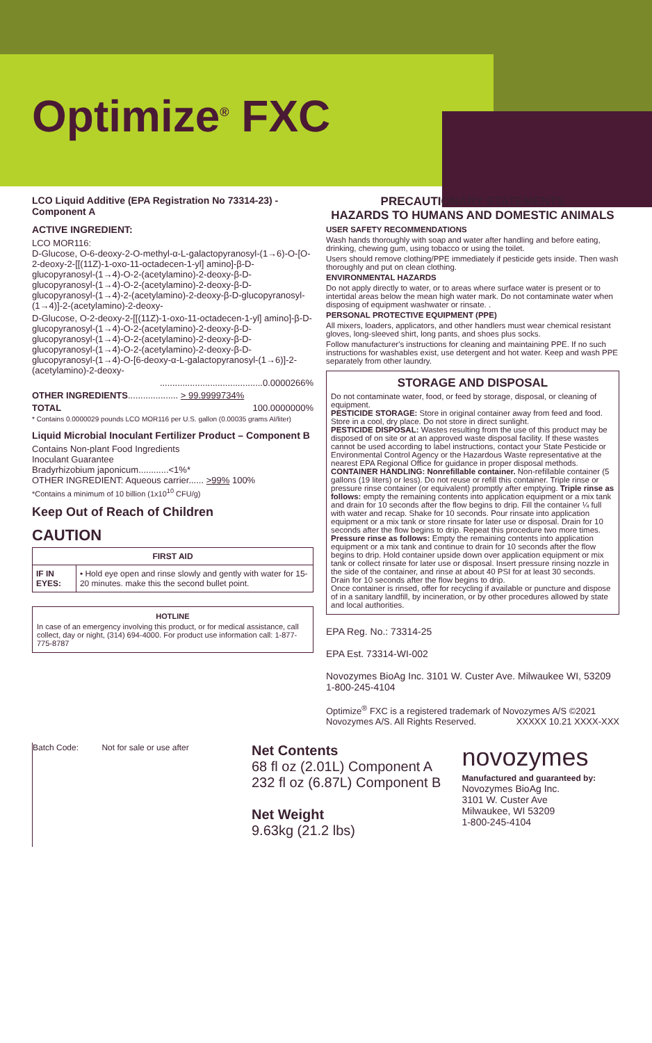Optimize<sup>®</sup> FXC
LCO Liquid Additive (EPA Registration No 73314-23) - Component A
ACTIVE INGREDIENT:
LCO MOR116:
D-Glucose, O-6-deoxy-2-O-methyl-α-L-galactopyranosyl-(1→6)-O-[O-2-deoxy-2-[[(11Z)-1-oxo-11-octadecen-1-yl] amino]-β-D-glucopyranosyl-(1→4)-O-2-(acetylamino)-2-deoxy-β-D-glucopyranosyl-(1→4)-O-2-(acetylamino)-2-deoxy-β-D-glucopyranosyl-(1→4)-2-(acetylamino)-2-deoxy-β-D-glucopyranosyl-(1→4)]-2-(acetylamino)-2-deoxy-
D-Glucose, O-2-deoxy-2-[[(11Z)-1-oxo-11-octadecen-1-yl] amino]-β-D-glucopyranosyl-(1→4)-O-2-(acetylamino)-2-deoxy-β-D-glucopyranosyl-(1→4)-O-2-(acetylamino)-2-deoxy-β-D-glucopyranosyl-(1→4)-O-2-(acetylamino)-2-deoxy-β-D-glucopyranosyl-(1→4)-O-[6-deoxy-α-L-galactopyranosyl-(1→6)]-2-(acetylamino)-2-deoxy-
.........................................0.0000266%
OTHER INGREDIENTS.................... > 99.9999734%
TOTAL 100.0000000%
* Contains 0.0000029 pounds LCO MOR116 per U.S. gallon (0.00035 grams AI/liter)
Liquid Microbial Inoculant Fertilizer Product – Component B
Contains Non-plant Food Ingredients
Inoculant Guarantee
Bradyrhizobium japonicum............<1%*
OTHER INGREDIENT: Aqueous carrier...... >99% 100%
*Contains a minimum of 10 billion (1x10<sup>10</sup> CFU/g)
Keep Out of Reach of Children
CAUTION
| FIRST AID | |
| --- | --- |
| IF IN EYES: | • Hold eye open and rinse slowly and gently with water for 15-20 minutes. make this the second bullet point. |
HOTLINE
In case of an emergency involving this product, or for medical assistance, call collect, day or night, (314) 694-4000. For product use information call: 1-877-775-8787
PRECAUTIONARY STATEMENTS
HAZARDS TO HUMANS AND DOMESTIC ANIMALS
USER SAFETY RECOMMENDATIONS
Wash hands thoroughly with soap and water after handling and before eating, drinking, chewing gum, using tobacco or using the toilet.
Users should remove clothing/PPE immediately if pesticide gets inside. Then wash thoroughly and put on clean clothing.
ENVIRONMENTAL HAZARDS
Do not apply directly to water, or to areas where surface water is present or to intertidal areas below the mean high water mark. Do not contaminate water when disposing of equipment washwater or rinsate. .
PERSONAL PROTECTIVE EQUIPMENT (PPE)
All mixers, loaders, applicators, and other handlers must wear chemical resistant gloves, long-sleeved shirt, long pants, and shoes plus socks.
Follow manufacturer's instructions for cleaning and maintaining PPE. If no such instructions for washables exist, use detergent and hot water. Keep and wash PPE separately from other laundry.
STORAGE AND DISPOSAL
Do not contaminate water, food, or feed by storage, disposal, or cleaning of equipment.
PESTICIDE STORAGE: Store in original container away from feed and food. Store in a cool, dry place. Do not store in direct sunlight.
PESTICIDE DISPOSAL: Wastes resulting from the use of this product may be disposed of on site or at an approved waste disposal facility. If these wastes cannot be used according to label instructions, contact your State Pesticide or Environmental Control Agency or the Hazardous Waste representative at the nearest EPA Regional Office for guidance in proper disposal methods.
CONTAINER HANDLING: Nonrefillable container. Non-refillable container (5 gallons (19 liters) or less). Do not reuse or refill this container. Triple rinse or pressure rinse container (or equivalent) promptly after emptying. Triple rinse as follows: empty the remaining contents into application equipment or a mix tank and drain for 10 seconds after the flow begins to drip. Fill the container ¼ full with water and recap. Shake for 10 seconds. Pour rinsate into application equipment or a mix tank or store rinsate for later use or disposal. Drain for 10 seconds after the flow begins to drip. Repeat this procedure two more times. Pressure rinse as follows: Empty the remaining contents into application equipment or a mix tank and continue to drain for 10 seconds after the flow begins to drip. Hold container upside down over application equipment or mix tank or collect rinsate for later use or disposal. Insert pressure rinsing nozzle in the side of the container, and rinse at about 40 PSI for at least 30 seconds. Drain for 10 seconds after the flow begins to drip.
Once container is rinsed, offer for recycling if available or puncture and dispose of in a sanitary landfill, by incineration, or by other procedures allowed by state and local authorities.
EPA Reg. No.: 73314-25
EPA Est. 73314-WI-002
Novozymes BioAg Inc. 3101 W. Custer Ave. Milwaukee WI, 53209 1-800-245-4104
Optimize<sup>®</sup> FXC is a registered trademark of Novozymes A/S ©2021 Novozymes A/S. All Rights Reserved. XXXXX 10.21 XXXX-XXX
Batch Code: Not for sale or use after
Net Contents
68 fl oz (2.01L) Component A
232 fl oz (6.87L) Component B
Net Weight
9.63kg (21.2 lbs)
novozymes
Manufactured and guaranteed by:
Novozymes BioAg Inc.
3101 W. Custer Ave
Milwaukee, WI 53209
1-800-245-4104